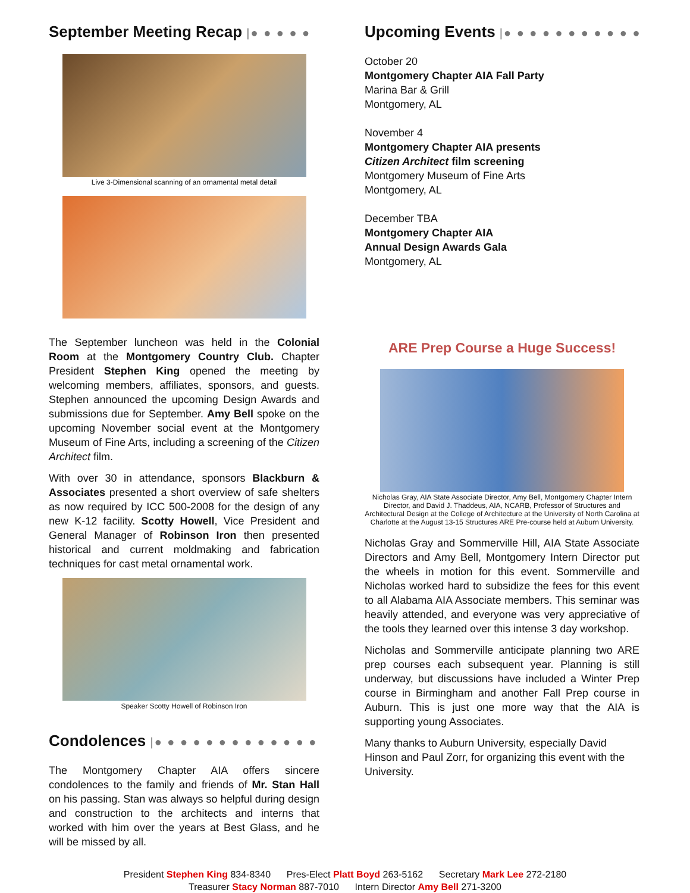September Meeting Recap |● ● ● ● ●
Live 3-Dimensional scanning of an ornamental metal detail
The September luncheon was held in the Colonial Room at the Montgomery Country Club. Chapter President Stephen King opened the meeting by welcoming members, affiliates, sponsors, and guests. Stephen announced the upcoming Design Awards and submissions due for September. Amy Bell spoke on the upcoming November social event at the Montgomery Museum of Fine Arts, including a screening of the Citizen Architect film.
With over 30 in attendance, sponsors Blackburn & Associates presented a short overview of safe shelters as now required by ICC 500-2008 for the design of any new K-12 facility. Scotty Howell, Vice President and General Manager of Robinson Iron then presented historical and current moldmaking and fabrication techniques for cast metal ornamental work.
Speaker Scotty Howell of Robinson Iron
Condolences |● ● ● ● ● ● ● ● ● ● ● ● ●
The Montgomery Chapter AIA offers sincere condolences to the family and friends of Mr. Stan Hall on his passing. Stan was always so helpful during design and construction to the architects and interns that worked with him over the years at Best Glass, and he will be missed by all.
Upcoming Events |● ● ● ● ● ● ● ● ● ● ●
October 20
Montgomery Chapter AIA Fall Party
Marina Bar & Grill
Montgomery, AL
November 4
Montgomery Chapter AIA presents
Citizen Architect film screening
Montgomery Museum of Fine Arts
Montgomery, AL
December TBA
Montgomery Chapter AIA
Annual Design Awards Gala
Montgomery, AL
ARE Prep Course a Huge Success!
Nicholas Gray, AIA State Associate Director, Amy Bell, Montgomery Chapter Intern Director, and David J. Thaddeus, AIA, NCARB, Professor of Structures and Architectural Design at the College of Architecture at the University of North Carolina at Charlotte at the August 13-15 Structures ARE Pre-course held at Auburn University.
Nicholas Gray and Sommerville Hill, AIA State Associate Directors and Amy Bell, Montgomery Intern Director put the wheels in motion for this event. Sommerville and Nicholas worked hard to subsidize the fees for this event to all Alabama AIA Associate members. This seminar was heavily attended, and everyone was very appreciative of the tools they learned over this intense 3 day workshop.
Nicholas and Sommerville anticipate planning two ARE prep courses each subsequent year. Planning is still underway, but discussions have included a Winter Prep course in Birmingham and another Fall Prep course in Auburn. This is just one more way that the AIA is supporting young Associates.
Many thanks to Auburn University, especially David Hinson and Paul Zorr, for organizing this event with the University.
President Stephen King 834-8340 Pres-Elect Platt Boyd 263-5162 Secretary Mark Lee 272-2180
Treasurer Stacy Norman 887-7010 Intern Director Amy Bell 271-3200